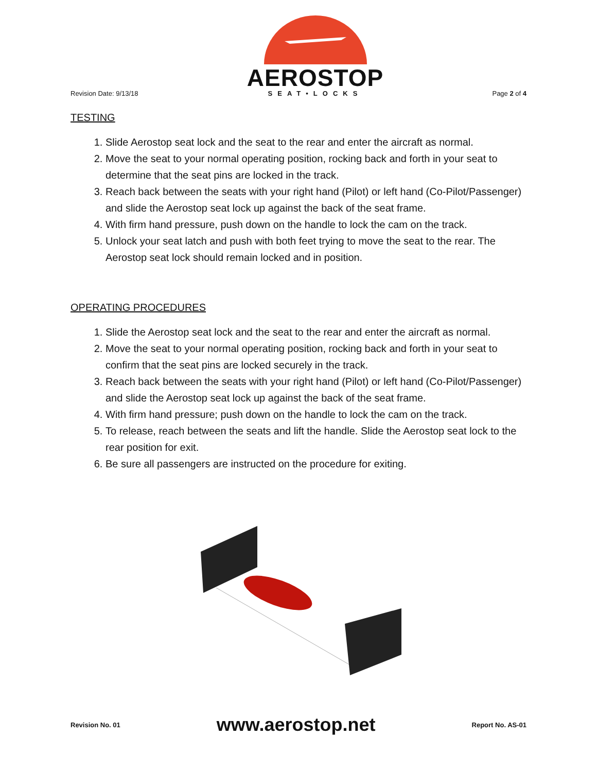Revision Date: 9/13/18
AEROSTOP
SEAT•LOCKS
Page 2 of 4
TESTING
1. Slide Aerostop seat lock and the seat to the rear and enter the aircraft as normal.
2. Move the seat to your normal operating position, rocking back and forth in your seat to determine that the seat pins are locked in the track.
3. Reach back between the seats with your right hand (Pilot) or left hand (Co-Pilot/Passenger) and slide the Aerostop seat lock up against the back of the seat frame.
4. With firm hand pressure, push down on the handle to lock the cam on the track.
5. Unlock your seat latch and push with both feet trying to move the seat to the rear. The Aerostop seat lock should remain locked and in position.
OPERATING PROCEDURES
1. Slide the Aerostop seat lock and the seat to the rear and enter the aircraft as normal.
2. Move the seat to your normal operating position, rocking back and forth in your seat to confirm that the seat pins are locked securely in the track.
3. Reach back between the seats with your right hand (Pilot) or left hand (Co-Pilot/Passenger) and slide the Aerostop seat lock up against the back of the seat frame.
4. With firm hand pressure; push down on the handle to lock the cam on the track.
5. To release, reach between the seats and lift the handle. Slide the Aerostop seat lock to the rear position for exit.
6. Be sure all passengers are instructed on the procedure for exiting.
Revision No. 01
www.aerostop.net
Report No. AS-01